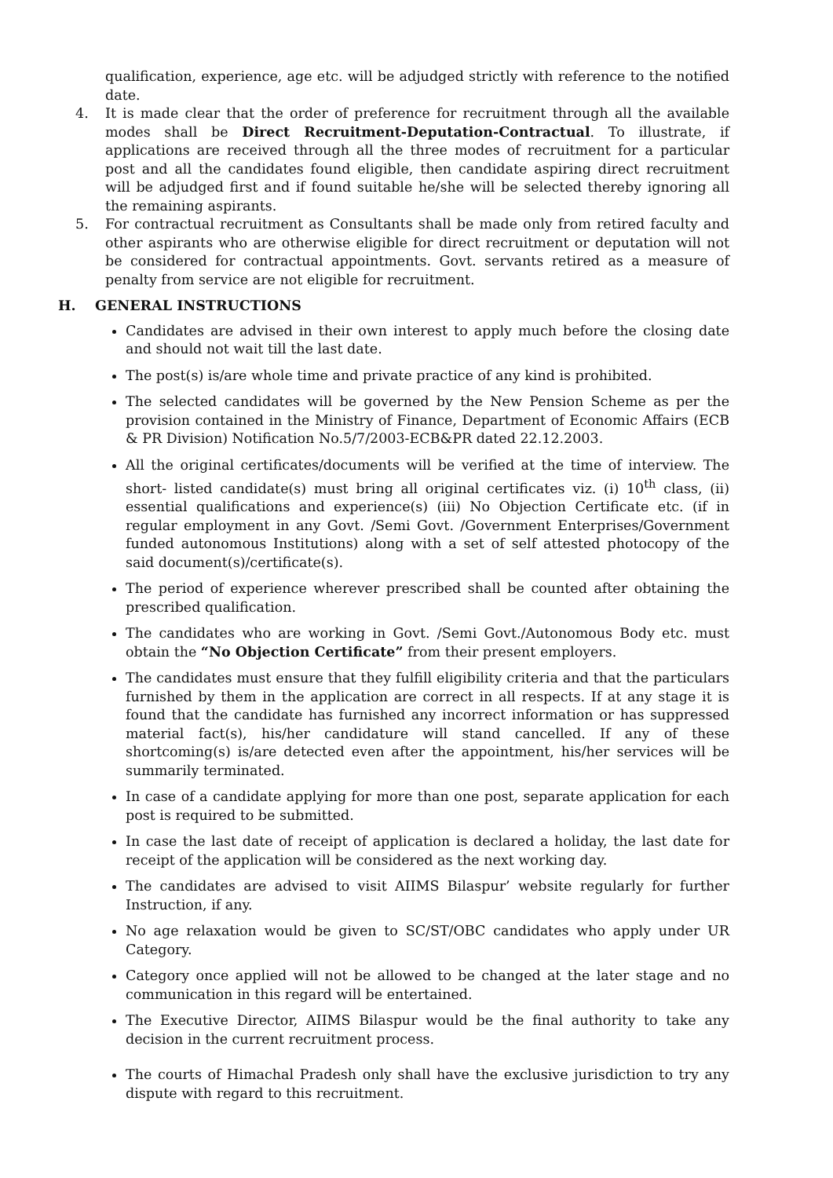qualification, experience, age etc. will be adjudged strictly with reference to the notified date.
4. It is made clear that the order of preference for recruitment through all the available modes shall be Direct Recruitment-Deputation-Contractual. To illustrate, if applications are received through all the three modes of recruitment for a particular post and all the candidates found eligible, then candidate aspiring direct recruitment will be adjudged first and if found suitable he/she will be selected thereby ignoring all the remaining aspirants.
5. For contractual recruitment as Consultants shall be made only from retired faculty and other aspirants who are otherwise eligible for direct recruitment or deputation will not be considered for contractual appointments. Govt. servants retired as a measure of penalty from service are not eligible for recruitment.
H. GENERAL INSTRUCTIONS
Candidates are advised in their own interest to apply much before the closing date and should not wait till the last date.
The post(s) is/are whole time and private practice of any kind is prohibited.
The selected candidates will be governed by the New Pension Scheme as per the provision contained in the Ministry of Finance, Department of Economic Affairs (ECB & PR Division) Notification No.5/7/2003-ECB&PR dated 22.12.2003.
All the original certificates/documents will be verified at the time of interview. The short- listed candidate(s) must bring all original certificates viz. (i) 10<sup>th</sup> class, (ii) essential qualifications and experience(s) (iii) No Objection Certificate etc. (if in regular employment in any Govt. /Semi Govt. /Government Enterprises/Government funded autonomous Institutions) along with a set of self attested photocopy of the said document(s)/certificate(s).
The period of experience wherever prescribed shall be counted after obtaining the prescribed qualification.
The candidates who are working in Govt. /Semi Govt./Autonomous Body etc. must obtain the “No Objection Certificate” from their present employers.
The candidates must ensure that they fulfill eligibility criteria and that the particulars furnished by them in the application are correct in all respects. If at any stage it is found that the candidate has furnished any incorrect information or has suppressed material fact(s), his/her candidature will stand cancelled. If any of these shortcoming(s) is/are detected even after the appointment, his/her services will be summarily terminated.
In case of a candidate applying for more than one post, separate application for each post is required to be submitted.
In case the last date of receipt of application is declared a holiday, the last date for receipt of the application will be considered as the next working day.
The candidates are advised to visit AIIMS Bilaspur’ website regularly for further Instruction, if any.
No age relaxation would be given to SC/ST/OBC candidates who apply under UR Category.
Category once applied will not be allowed to be changed at the later stage and no communication in this regard will be entertained.
The Executive Director, AIIMS Bilaspur would be the final authority to take any decision in the current recruitment process.
The courts of Himachal Pradesh only shall have the exclusive jurisdiction to try any dispute with regard to this recruitment.